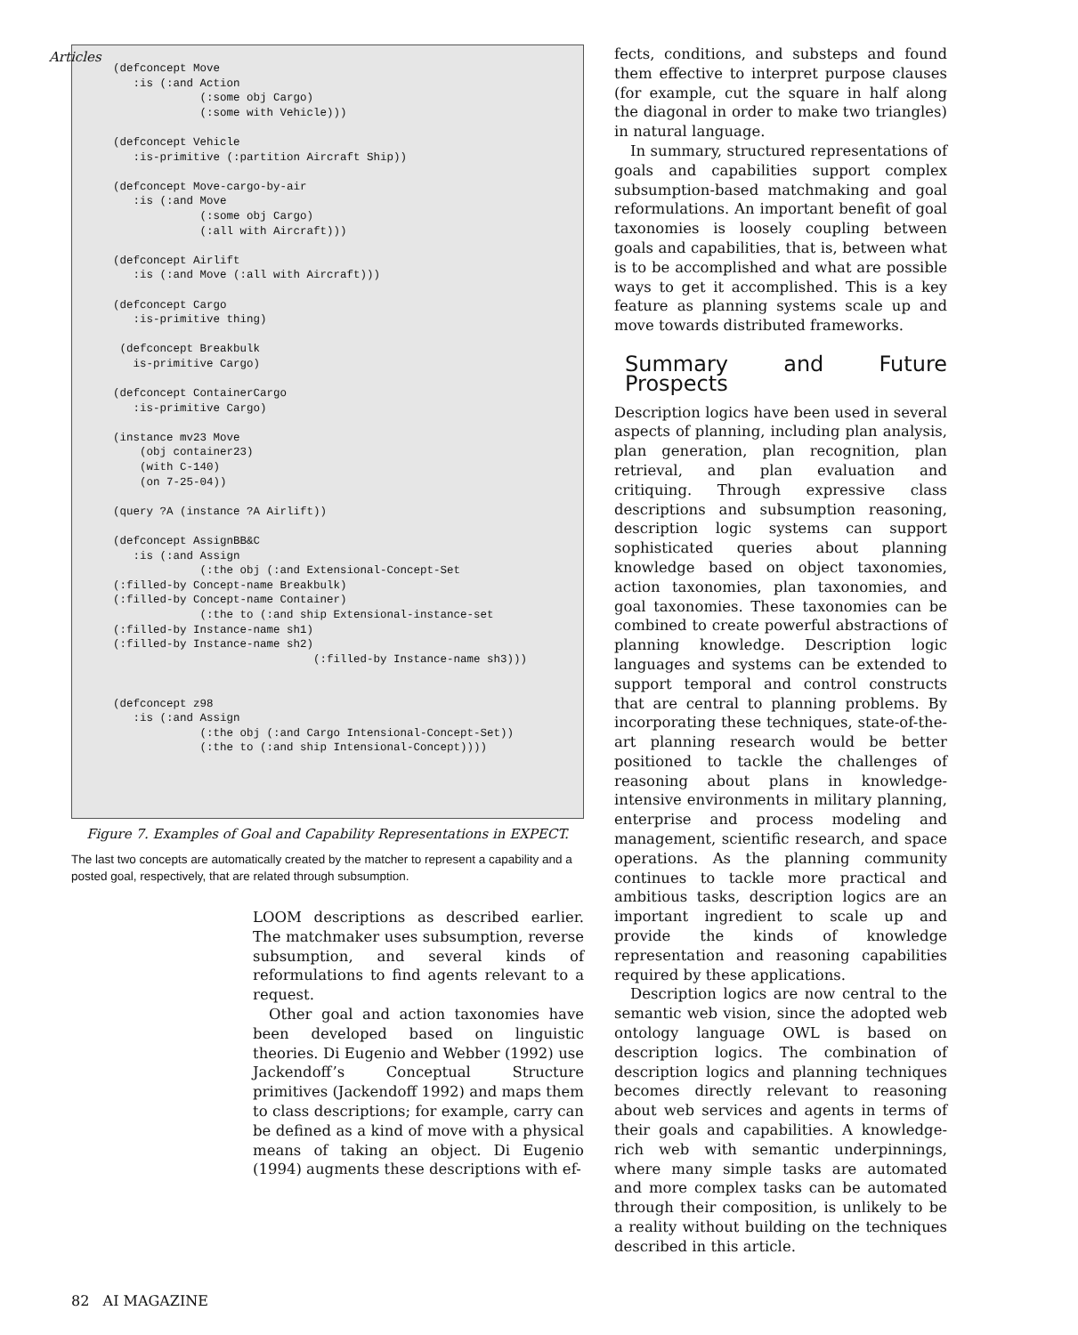Articles
(defconcept Move
   :is (:and Action
             (:some obj Cargo)
             (:some with Vehicle)))

(defconcept Vehicle
   :is-primitive (:partition Aircraft Ship))

(defconcept Move-cargo-by-air
   :is (:and Move
             (:some obj Cargo)
             (:all with Aircraft)))

(defconcept Airlift
   :is (:and Move (:all with Aircraft)))

(defconcept Cargo
   :is-primitive thing)

 (defconcept Breakbulk
   is-primitive Cargo)

(defconcept ContainerCargo
   :is-primitive Cargo)

(instance mv23 Move
    (obj container23)
    (with C-140)
    (on 7-25-04))

(query ?A (instance ?A Airlift))

(defconcept AssignBB&C
   :is (:and Assign
             (:the obj (:and Extensional-Concept-Set
(:filled-by Concept-name Breakbulk)
(:filled-by Concept-name Container)
             (:the to (:and ship Extensional-instance-set
(:filled-by Instance-name sh1)
(:filled-by Instance-name sh2)
                              (:filled-by Instance-name sh3)))


(defconcept z98
   :is (:and Assign
             (:the obj (:and Cargo Intensional-Concept-Set))
             (:the to (:and ship Intensional-Concept))))
Figure 7. Examples of Goal and Capability Representations in EXPECT.
The last two concepts are automatically created by the matcher to represent a capability and a posted goal, respectively, that are related through subsumption.
LOOM descriptions as described earlier. The matchmaker uses subsumption, reverse subsumption, and several kinds of reformulations to find agents relevant to a request.
Other goal and action taxonomies have been developed based on linguistic theories. Di Eugenio and Webber (1992) use Jackendoff’s Conceptual Structure primitives (Jackendoff 1992) and maps them to class descriptions; for example, carry can be defined as a kind of move with a physical means of taking an object. Di Eugenio (1994) augments these descriptions with ef-
fects, conditions, and substeps and found them effective to interpret purpose clauses (for example, cut the square in half along the diagonal in order to make two triangles) in natural language.
In summary, structured representations of goals and capabilities support complex subsumption-based matchmaking and goal reformulations. An important benefit of goal taxonomies is loosely coupling between goals and capabilities, that is, between what is to be accomplished and what are possible ways to get it accomplished. This is a key feature as planning systems scale up and move towards distributed frameworks.
Summary and Future Prospects
Description logics have been used in several aspects of planning, including plan analysis, plan generation, plan recognition, plan retrieval, and plan evaluation and critiquing. Through expressive class descriptions and subsumption reasoning, description logic systems can support sophisticated queries about planning knowledge based on object taxonomies, action taxonomies, plan taxonomies, and goal taxonomies. These taxonomies can be combined to create powerful abstractions of planning knowledge. Description logic languages and systems can be extended to support temporal and control constructs that are central to planning problems. By incorporating these techniques, state-of-the-art planning research would be better positioned to tackle the challenges of reasoning about plans in knowledge-intensive environments in military planning, enterprise and process modeling and management, scientific research, and space operations. As the planning community continues to tackle more practical and ambitious tasks, description logics are an important ingredient to scale up and provide the kinds of knowledge representation and reasoning capabilities required by these applications.
Description logics are now central to the semantic web vision, since the adopted web ontology language OWL is based on description logics. The combination of description logics and planning techniques becomes directly relevant to reasoning about web services and agents in terms of their goals and capabilities. A knowledge-rich web with semantic underpinnings, where many simple tasks are automated and more complex tasks can be automated through their composition, is unlikely to be a reality without building on the techniques described in this article.
82 AI MAGAZINE